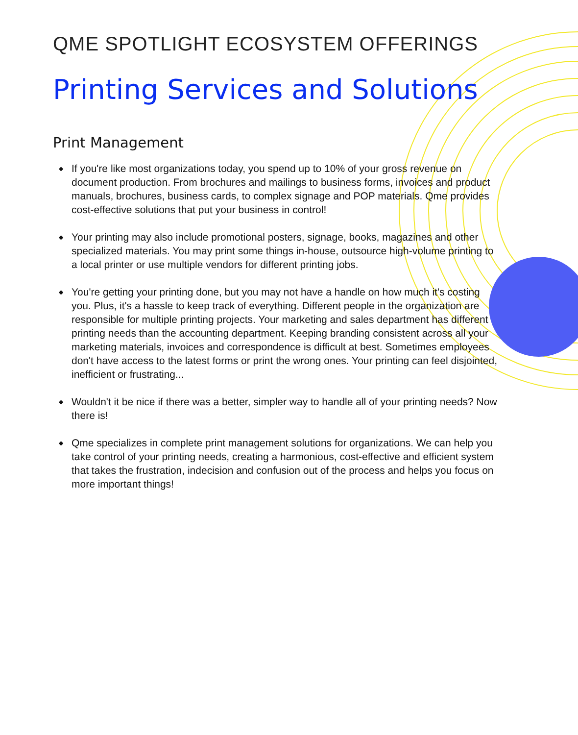QME SPOTLIGHT ECOSYSTEM OFFERINGS
Printing Services and Solutions
Print Management
◆ If you're like most organizations today, you spend up to 10% of your gross revenue on document production. From brochures and mailings to business forms, invoices and product manuals, brochures, business cards, to complex signage and POP materials. Qme provides cost-effective solutions that put your business in control!
◆ Your printing may also include promotional posters, signage, books, magazines and other specialized materials. You may print some things in-house, outsource high-volume printing to a local printer or use multiple vendors for different printing jobs.
◆ You're getting your printing done, but you may not have a handle on how much it's costing you. Plus, it's a hassle to keep track of everything. Different people in the organization are responsible for multiple printing projects. Your marketing and sales department has different printing needs than the accounting department. Keeping branding consistent across all your marketing materials, invoices and correspondence is difficult at best. Sometimes employees don't have access to the latest forms or print the wrong ones. Your printing can feel disjointed, inefficient or frustrating...
◆ Wouldn't it be nice if there was a better, simpler way to handle all of your printing needs? Now there is!
◆ Qme specializes in complete print management solutions for organizations. We can help you take control of your printing needs, creating a harmonious, cost-effective and efficient system that takes the frustration, indecision and confusion out of the process and helps you focus on more important things!